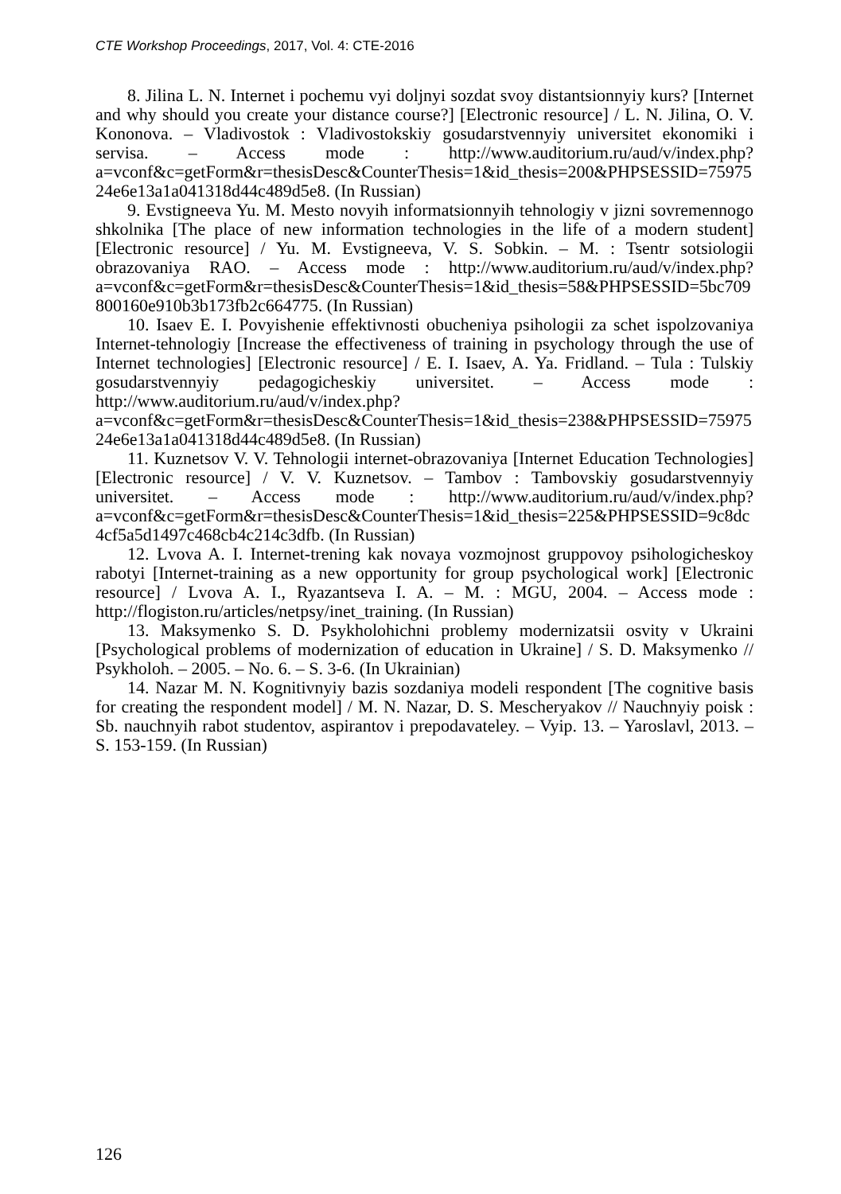CTE Workshop Proceedings, 2017, Vol. 4: CTE-2016
8. Jilina L. N. Internet i pochemu vyi doljnyi sozdat svoy distantsionnyiy kurs? [Internet and why should you create your distance course?] [Electronic resource] / L. N. Jilina, O. V. Kononova. – Vladivostok : Vladivostokskiy gosudarstvennyiy universitet ekonomiki i servisa. – Access mode : http://www.auditorium.ru/aud/v/index.php?a=vconf&c=getForm&r=thesisDesc&CounterThesis=1&id_thesis=200&PHPSESSID=7597524e6e13a1a041318d44c489d5e8. (In Russian)
9. Evstigneeva Yu. M. Mesto novyih informatsionnyih tehnologiy v jizni sovremennogo shkolnika [The place of new information technologies in the life of a modern student] [Electronic resource] / Yu. M. Evstigneeva, V. S. Sobkin. – M. : Tsentr sotsiologii obrazovaniya RAO. – Access mode : http://www.auditorium.ru/aud/v/index.php?a=vconf&c=getForm&r=thesisDesc&CounterThesis=1&id_thesis=58&PHPSESSID=5bc709800160e910b3b173fb2c664775. (In Russian)
10. Isaev E. I. Povyishenie effektivnosti obucheniya psihologii za schet ispolzovaniya Internet-tehnologiy [Increase the effectiveness of training in psychology through the use of Internet technologies] [Electronic resource] / E. I. Isaev, A. Ya. Fridland. – Tula : Tulskiy gosudarstvennyiy pedagogicheskiy universitet. – Access mode : http://www.auditorium.ru/aud/v/index.php?a=vconf&c=getForm&r=thesisDesc&CounterThesis=1&id_thesis=238&PHPSESSID=7597524e6e13a1a041318d44c489d5e8. (In Russian)
11. Kuznetsov V. V. Tehnologii internet-obrazovaniya [Internet Education Technologies] [Electronic resource] / V. V. Kuznetsov. – Tambov : Tambovskiy gosudarstvennyiy universitet. – Access mode : http://www.auditorium.ru/aud/v/index.php?a=vconf&c=getForm&r=thesisDesc&CounterThesis=1&id_thesis=225&PHPSESSID=9c8dc4cf5a5d1497c468cb4c214c3dfb. (In Russian)
12. Lvova A. I. Internet-trening kak novaya vozmojnost gruppovoy psihologicheskoy rabotyi [Internet-training as a new opportunity for group psychological work] [Electronic resource] / Lvova A. I., Ryazantseva I. A. – M. : MGU, 2004. – Access mode : http://flogiston.ru/articles/netpsy/inet_training. (In Russian)
13. Maksymenko S. D. Psykholohichni problemy modernizatsii osvity v Ukraini [Psychological problems of modernization of education in Ukraine] / S. D. Maksymenko // Psykholoh. – 2005. – No. 6. – S. 3-6. (In Ukrainian)
14. Nazar M. N. Kognitivnyiy bazis sozdaniya modeli respondent [The cognitive basis for creating the respondent model] / M. N. Nazar, D. S. Mescheryakov // Nauchnyiy poisk : Sb. nauchnyih rabot studentov, aspirantov i prepodavateley. – Vyip. 13. – Yaroslavl, 2013. – S. 153-159. (In Russian)
126